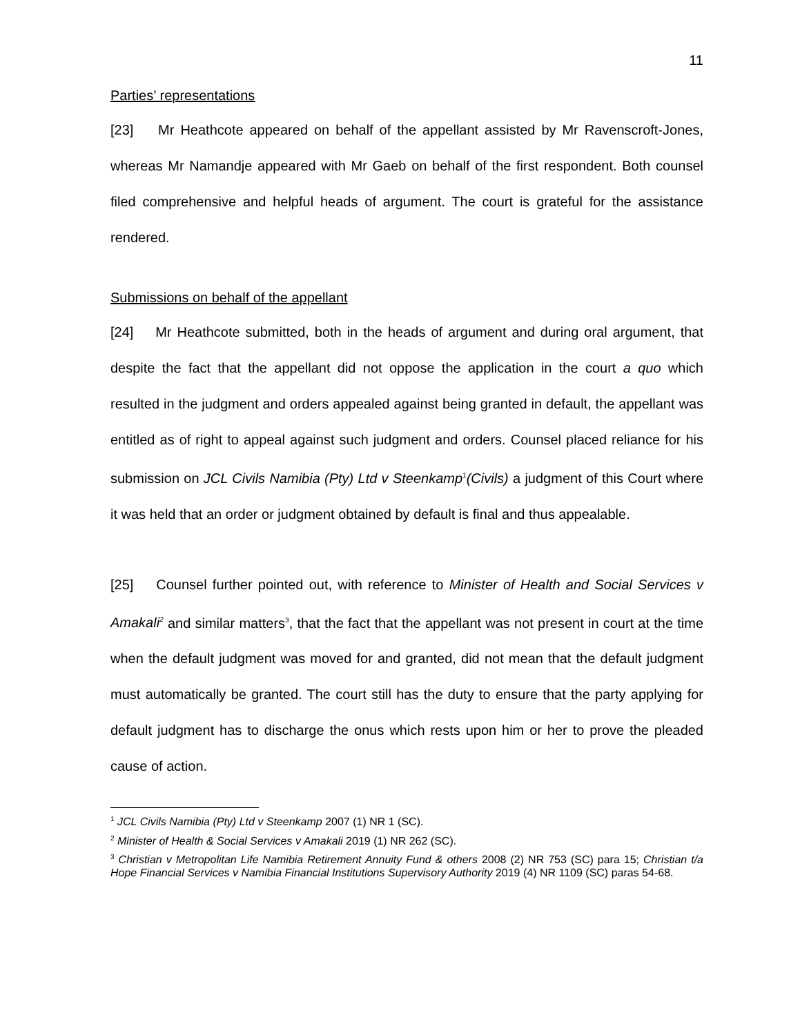11
Parties’ representations
[23] Mr Heathcote appeared on behalf of the appellant assisted by Mr Ravenscroft-Jones, whereas Mr Namandje appeared with Mr Gaeb on behalf of the first respondent. Both counsel filed comprehensive and helpful heads of argument. The court is grateful for the assistance rendered.
Submissions on behalf of the appellant
[24] Mr Heathcote submitted, both in the heads of argument and during oral argument, that despite the fact that the appellant did not oppose the application in the court a quo which resulted in the judgment and orders appealed against being granted in default, the appellant was entitled as of right to appeal against such judgment and orders. Counsel placed reliance for his submission on JCL Civils Namibia (Pty) Ltd v Steenkamp<sup>1</sup>(Civils) a judgment of this Court where it was held that an order or judgment obtained by default is final and thus appealable.
[25] Counsel further pointed out, with reference to Minister of Health and Social Services v Amakali<sup>2</sup> and similar matters<sup>3</sup>, that the fact that the appellant was not present in court at the time when the default judgment was moved for and granted, did not mean that the default judgment must automatically be granted. The court still has the duty to ensure that the party applying for default judgment has to discharge the onus which rests upon him or her to prove the pleaded cause of action.
<sup>1</sup> JCL Civils Namibia (Pty) Ltd v Steenkamp 2007 (1) NR 1 (SC).
<sup>2</sup> Minister of Health & Social Services v Amakali 2019 (1) NR 262 (SC).
<sup>3</sup> Christian v Metropolitan Life Namibia Retirement Annuity Fund & others 2008 (2) NR 753 (SC) para 15; Christian t/a Hope Financial Services v Namibia Financial Institutions Supervisory Authority 2019 (4) NR 1109 (SC) paras 54-68.